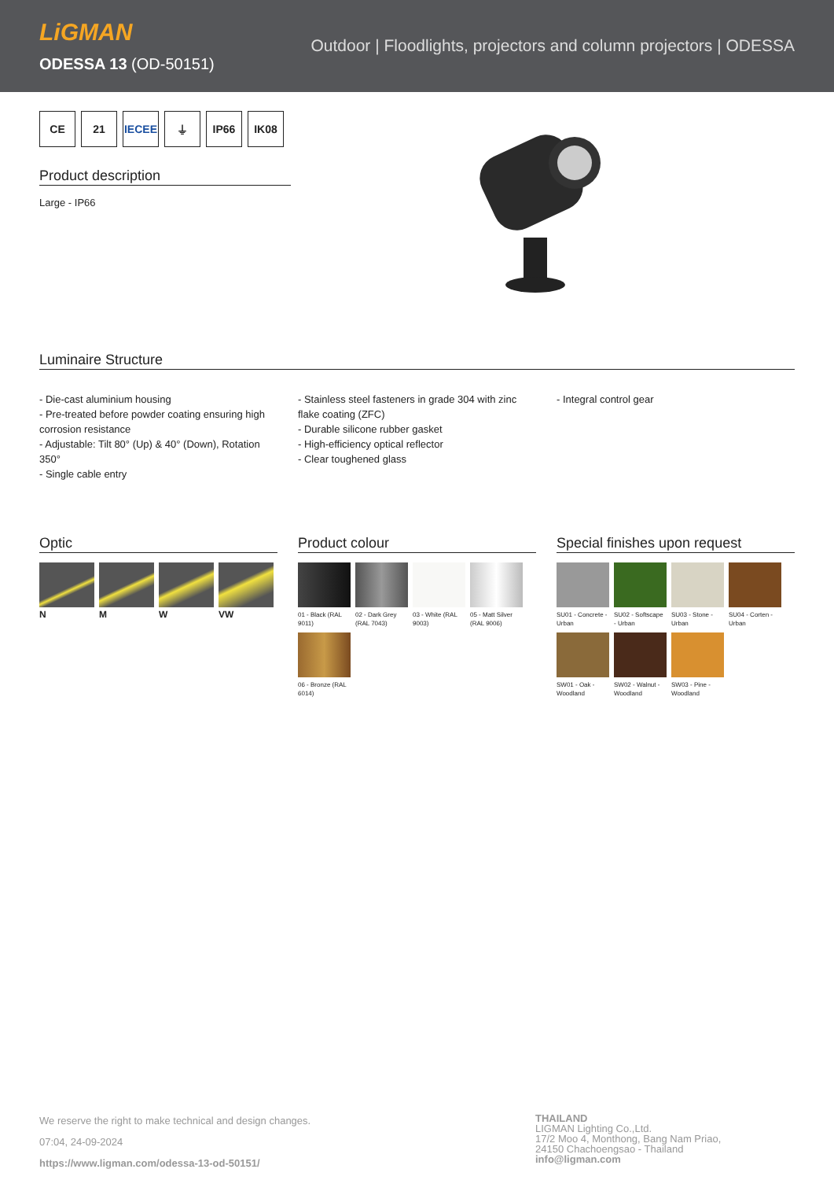LiGMAN
ODESSA 13 (OD-50151)
Outdoor | Floodlights, projectors and column projectors | ODESSA
CE 21 IECEE ⏚ IP66 IK08
Product description
Large - IP66
Luminaire Structure
- Die-cast aluminium housing
- Pre-treated before powder coating ensuring high corrosion resistance
- Adjustable: Tilt 80° (Up) & 40° (Down), Rotation 350°
- Single cable entry
- Stainless steel fasteners in grade 304 with zinc flake coating (ZFC)
- Durable silicone rubber gasket
- High-efficiency optical reflector
- Clear toughened glass
- Integral control gear
Optic
N
M
W
VW
Product colour
01 - Black (RAL 9011)
02 - Dark Grey (RAL 7043)
03 - White (RAL 9003)
05 - Matt Silver (RAL 9006)
06 - Bronze (RAL 6014)
Special finishes upon request
SU01 - Concrete - Urban
SU02 - Softscape - Urban
SU03 - Stone - Urban
SU04 - Corten - Urban
SW01 - Oak - Woodland
SW02 - Walnut - Woodland
SW03 - Pine - Woodland
We reserve the right to make technical and design changes.
07:04, 24-09-2024
https://www.ligman.com/odessa-13-od-50151/
THAILAND
LIGMAN Lighting Co.,Ltd.
17/2 Moo 4, Monthong, Bang Nam Priao,
24150 Chachoengsao - Thailand
info@ligman.com